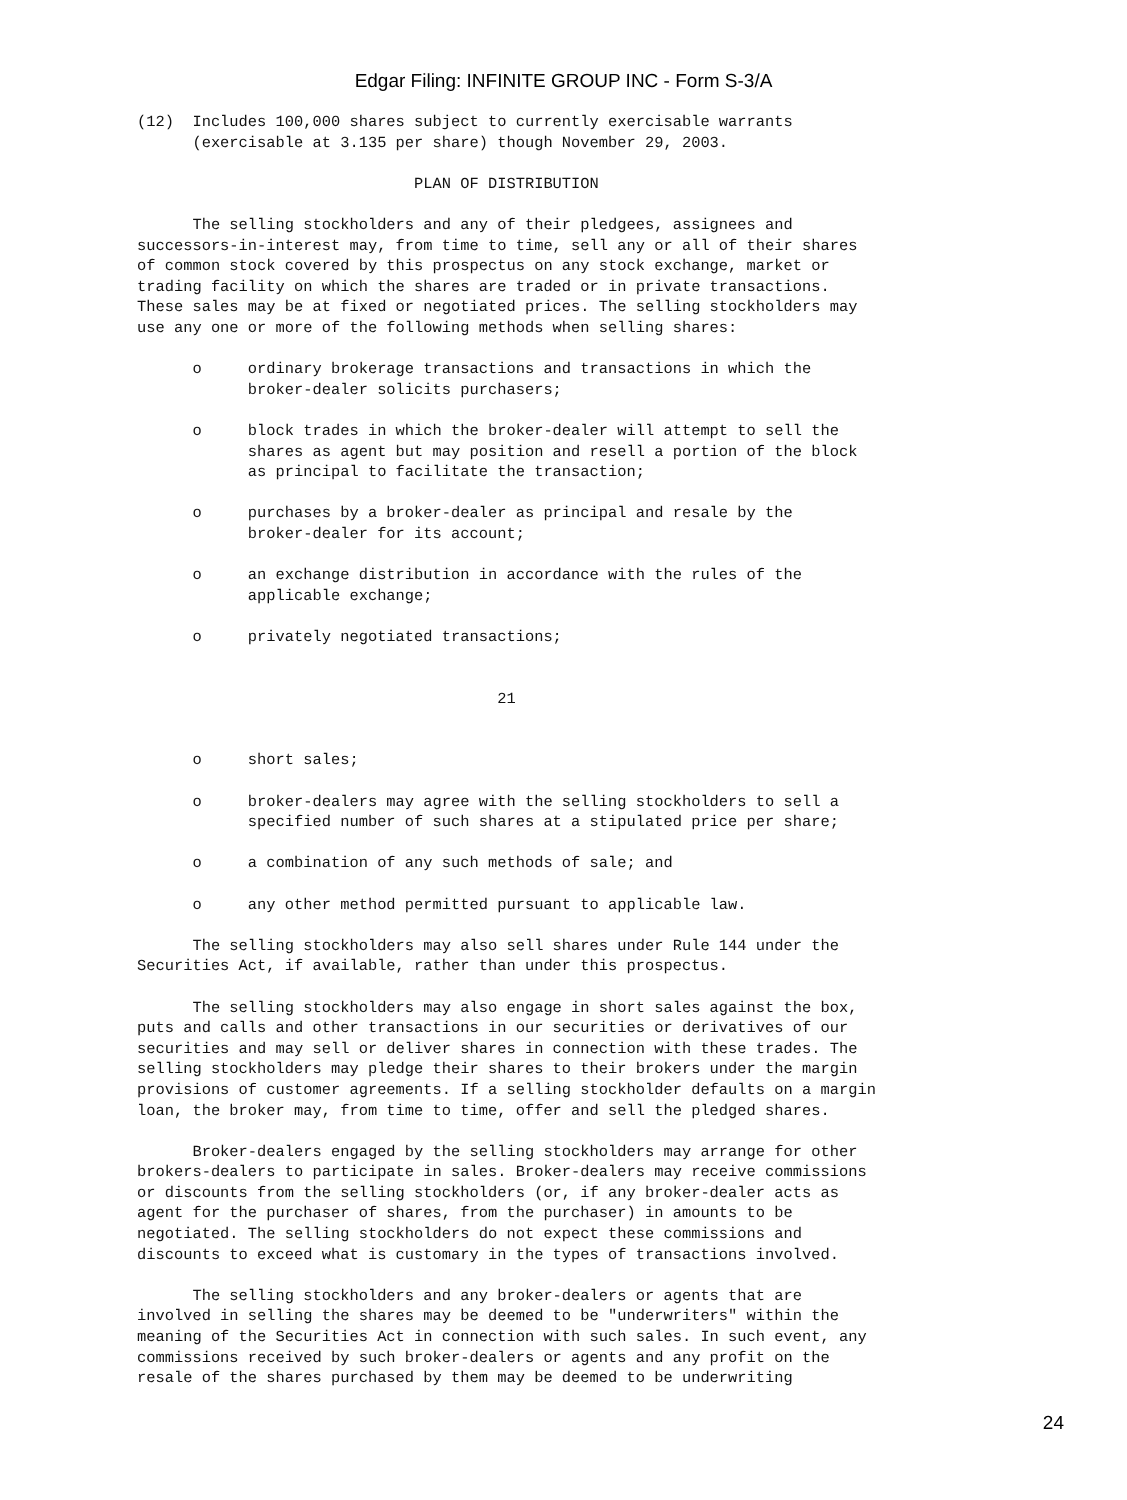Edgar Filing: INFINITE GROUP INC - Form S-3/A
(12)  Includes 100,000 shares subject to currently exercisable warrants
      (exercisable at 3.135 per share) though November 29, 2003.

                              PLAN OF DISTRIBUTION

      The selling stockholders and any of their pledgees, assignees and
successors-in-interest may, from time to time, sell any or all of their shares
of common stock covered by this prospectus on any stock exchange, market or
trading facility on which the shares are traded or in private transactions.
These sales may be at fixed or negotiated prices. The selling stockholders may
use any one or more of the following methods when selling shares:

      o     ordinary brokerage transactions and transactions in which the
            broker-dealer solicits purchasers;

      o     block trades in which the broker-dealer will attempt to sell the
            shares as agent but may position and resell a portion of the block
            as principal to facilitate the transaction;

      o     purchases by a broker-dealer as principal and resale by the
            broker-dealer for its account;

      o     an exchange distribution in accordance with the rules of the
            applicable exchange;

      o     privately negotiated transactions;


                                       21


      o     short sales;

      o     broker-dealers may agree with the selling stockholders to sell a
            specified number of such shares at a stipulated price per share;

      o     a combination of any such methods of sale; and

      o     any other method permitted pursuant to applicable law.

      The selling stockholders may also sell shares under Rule 144 under the
Securities Act, if available, rather than under this prospectus.

      The selling stockholders may also engage in short sales against the box,
puts and calls and other transactions in our securities or derivatives of our
securities and may sell or deliver shares in connection with these trades. The
selling stockholders may pledge their shares to their brokers under the margin
provisions of customer agreements. If a selling stockholder defaults on a margin
loan, the broker may, from time to time, offer and sell the pledged shares.

      Broker-dealers engaged by the selling stockholders may arrange for other
brokers-dealers to participate in sales. Broker-dealers may receive commissions
or discounts from the selling stockholders (or, if any broker-dealer acts as
agent for the purchaser of shares, from the purchaser) in amounts to be
negotiated. The selling stockholders do not expect these commissions and
discounts to exceed what is customary in the types of transactions involved.

      The selling stockholders and any broker-dealers or agents that are
involved in selling the shares may be deemed to be "underwriters" within the
meaning of the Securities Act in connection with such sales. In such event, any
commissions received by such broker-dealers or agents and any profit on the
resale of the shares purchased by them may be deemed to be underwriting
24